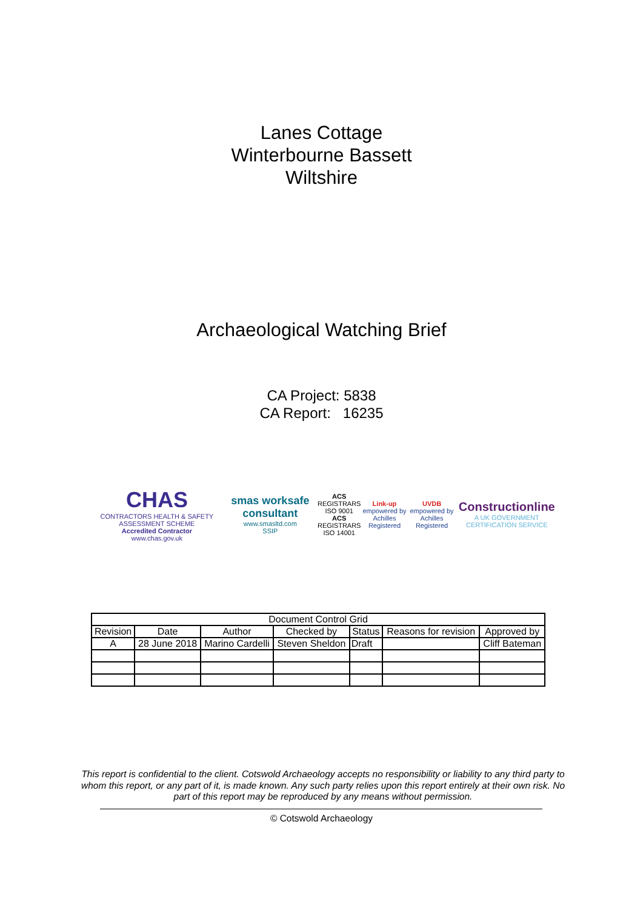Lanes Cottage
Winterbourne Bassett
Wiltshire
Archaeological Watching Brief
CA Project: 5838
CA Report: 16235
CHAS
CONTRACTORS HEALTH & SAFETY ASSESSMENT SCHEME
Accredited Contractor
www.chas.gov.uk
smas worksafe consultant
www.smasltd.com
SSIP
ACS REGISTRARS
ISO 9001
ACS REGISTRARS
ISO 14001
Link-up
empowered by Achilles
Registered
UVDB
empowered by Achilles
Registered
Constructionline
A UK GOVERNMENT CERTIFICATION SERVICE
| Document Control Grid | | | | | | |
| --- | --- | --- | --- | --- | --- | --- |
| Revision | Date | Author | Checked by | Status | Reasons for revision | Approved by |
| A | 28 June 2018 | Marino Cardelli | Steven Sheldon | Draft | | Cliff Bateman |
This report is confidential to the client. Cotswold Archaeology accepts no responsibility or liability to any third party to whom this report, or any part of it, is made known. Any such party relies upon this report entirely at their own risk. No part of this report may be reproduced by any means without permission.
© Cotswold Archaeology